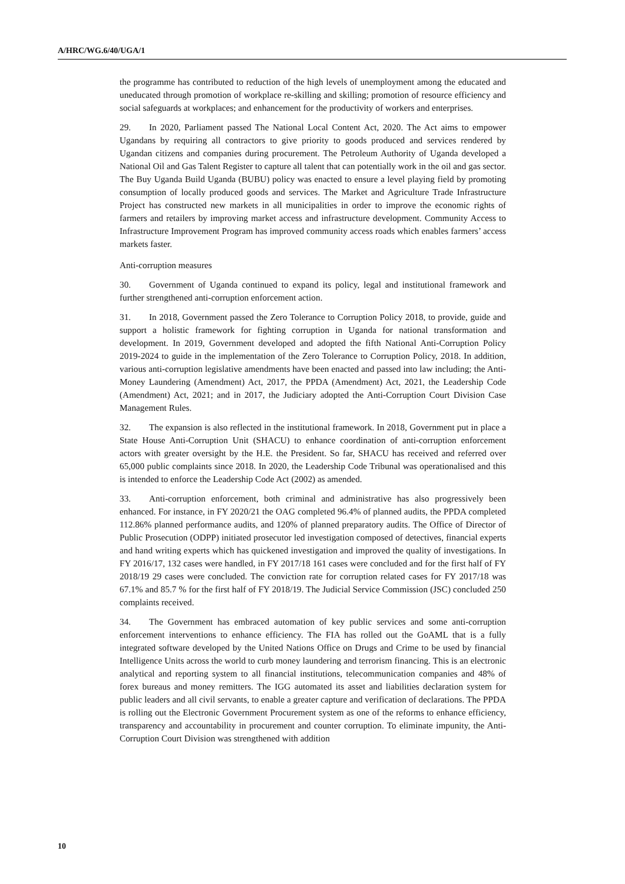A/HRC/WG.6/40/UGA/1
the programme has contributed to reduction of the high levels of unemployment among the educated and uneducated through promotion of workplace re-skilling and skilling; promotion of resource efficiency and social safeguards at workplaces; and enhancement for the productivity of workers and enterprises.
29. In 2020, Parliament passed The National Local Content Act, 2020. The Act aims to empower Ugandans by requiring all contractors to give priority to goods produced and services rendered by Ugandan citizens and companies during procurement. The Petroleum Authority of Uganda developed a National Oil and Gas Talent Register to capture all talent that can potentially work in the oil and gas sector. The Buy Uganda Build Uganda (BUBU) policy was enacted to ensure a level playing field by promoting consumption of locally produced goods and services. The Market and Agriculture Trade Infrastructure Project has constructed new markets in all municipalities in order to improve the economic rights of farmers and retailers by improving market access and infrastructure development. Community Access to Infrastructure Improvement Program has improved community access roads which enables farmers’ access markets faster.
Anti-corruption measures
30. Government of Uganda continued to expand its policy, legal and institutional framework and further strengthened anti-corruption enforcement action.
31. In 2018, Government passed the Zero Tolerance to Corruption Policy 2018, to provide, guide and support a holistic framework for fighting corruption in Uganda for national transformation and development. In 2019, Government developed and adopted the fifth National Anti-Corruption Policy 2019-2024 to guide in the implementation of the Zero Tolerance to Corruption Policy, 2018. In addition, various anti-corruption legislative amendments have been enacted and passed into law including; the Anti-Money Laundering (Amendment) Act, 2017, the PPDA (Amendment) Act, 2021, the Leadership Code (Amendment) Act, 2021; and in 2017, the Judiciary adopted the Anti-Corruption Court Division Case Management Rules.
32. The expansion is also reflected in the institutional framework. In 2018, Government put in place a State House Anti-Corruption Unit (SHACU) to enhance coordination of anti-corruption enforcement actors with greater oversight by the H.E. the President. So far, SHACU has received and referred over 65,000 public complaints since 2018. In 2020, the Leadership Code Tribunal was operationalised and this is intended to enforce the Leadership Code Act (2002) as amended.
33. Anti-corruption enforcement, both criminal and administrative has also progressively been enhanced. For instance, in FY 2020/21 the OAG completed 96.4% of planned audits, the PPDA completed 112.86% planned performance audits, and 120% of planned preparatory audits. The Office of Director of Public Prosecution (ODPP) initiated prosecutor led investigation composed of detectives, financial experts and hand writing experts which has quickened investigation and improved the quality of investigations. In FY 2016/17, 132 cases were handled, in FY 2017/18 161 cases were concluded and for the first half of FY 2018/19 29 cases were concluded. The conviction rate for corruption related cases for FY 2017/18 was 67.1% and 85.7 % for the first half of FY 2018/19. The Judicial Service Commission (JSC) concluded 250 complaints received.
34. The Government has embraced automation of key public services and some anti-corruption enforcement interventions to enhance efficiency. The FIA has rolled out the GoAML that is a fully integrated software developed by the United Nations Office on Drugs and Crime to be used by financial Intelligence Units across the world to curb money laundering and terrorism financing. This is an electronic analytical and reporting system to all financial institutions, telecommunication companies and 48% of forex bureaus and money remitters. The IGG automated its asset and liabilities declaration system for public leaders and all civil servants, to enable a greater capture and verification of declarations. The PPDA is rolling out the Electronic Government Procurement system as one of the reforms to enhance efficiency, transparency and accountability in procurement and counter corruption. To eliminate impunity, the Anti-Corruption Court Division was strengthened with addition
10